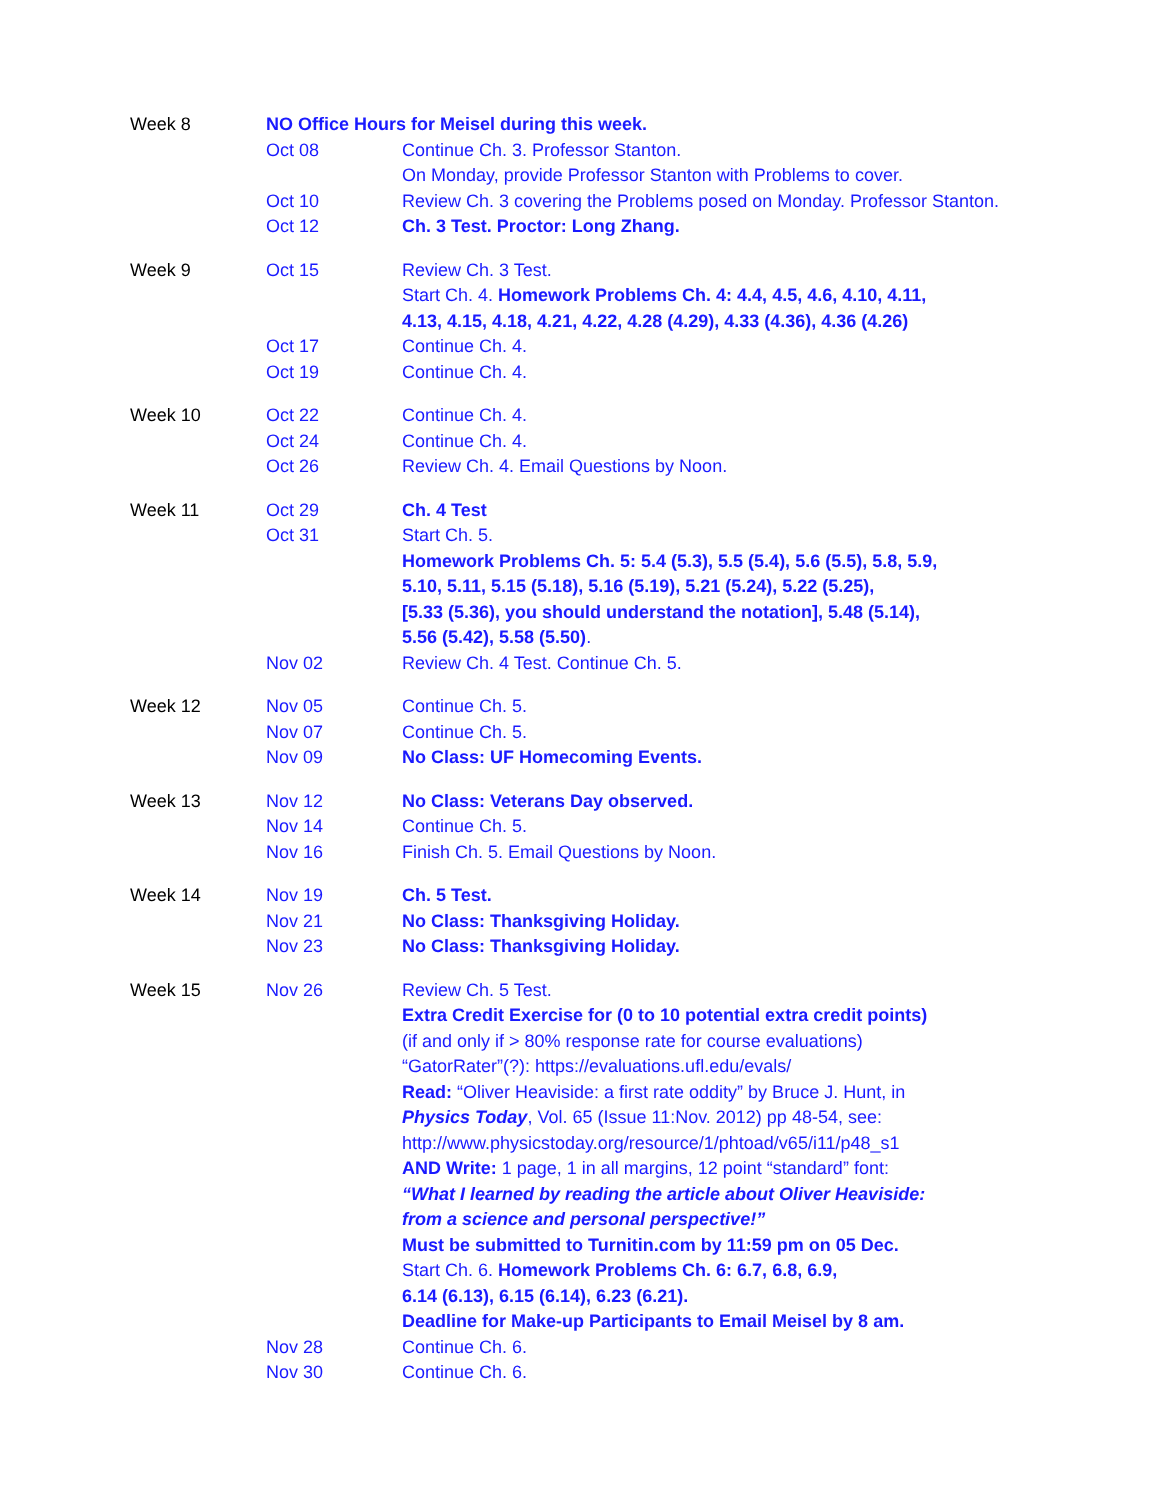| Week 8 | NO Office Hours for Meisel during this week. | |
| | Oct 08 | Continue Ch. 3. Professor Stanton. On Monday, provide Professor Stanton with Problems to cover. |
| | Oct 10 | Review Ch. 3 covering the Problems posed on Monday. Professor Stanton. |
| | Oct 12 | Ch. 3 Test. Proctor: Long Zhang. |
| Week 9 | Oct 15 | Review Ch. 3 Test. Start Ch. 4. Homework Problems Ch. 4: 4.4, 4.5, 4.6, 4.10, 4.11, 4.13, 4.15, 4.18, 4.21, 4.22, 4.28 (4.29), 4.33 (4.36), 4.36 (4.26) |
| | Oct 17 | Continue Ch. 4. |
| | Oct 19 | Continue Ch. 4. |
| Week 10 | Oct 22 | Continue Ch. 4. |
| | Oct 24 | Continue Ch. 4. |
| | Oct 26 | Review Ch. 4. Email Questions by Noon. |
| Week 11 | Oct 29 | Ch. 4 Test |
| | Oct 31 | Start Ch. 5. Homework Problems Ch. 5: 5.4 (5.3), 5.5 (5.4), 5.6 (5.5), 5.8, 5.9, 5.10, 5.11, 5.15 (5.18), 5.16 (5.19), 5.21 (5.24), 5.22 (5.25), [5.33 (5.36), you should understand the notation], 5.48 (5.14), 5.56 (5.42), 5.58 (5.50) . |
| | Nov 02 | Review Ch. 4 Test. Continue Ch. 5. |
| Week 12 | Nov 05 | Continue Ch. 5. |
| | Nov 07 | Continue Ch. 5. |
| | Nov 09 | No Class: UF Homecoming Events. |
| Week 13 | Nov 12 | No Class: Veterans Day observed. |
| | Nov 14 | Continue Ch. 5. |
| | Nov 16 | Finish Ch. 5. Email Questions by Noon. |
| Week 14 | Nov 19 | Ch. 5 Test. |
| | Nov 21 | No Class: Thanksgiving Holiday. |
| | Nov 23 | No Class: Thanksgiving Holiday. |
| Week 15 | Nov 26 | Review Ch. 5 Test. Extra Credit Exercise for (0 to 10 potential extra credit points) (if and only if > 80% response rate for course evaluations) “GatorRater”(?): https://evaluations.ufl.edu/evals/ Read: “Oliver Heaviside: a first rate oddity” by Bruce J. Hunt, in Physics Today , Vol. 65 (Issue 11:Nov. 2012) pp 48-54, see: http://www.physicstoday.org/resource/1/phtoad/v65/i11/p48_s1 AND Write: 1 page, 1 in all margins, 12 point “standard” font: “What I learned by reading the article about Oliver Heaviside: from a science and personal perspective!” Must be submitted to Turnitin.com by 11:59 pm on 05 Dec. Start Ch. 6. Homework Problems Ch. 6: 6.7, 6.8, 6.9, 6.14 (6.13), 6.15 (6.14), 6.23 (6.21). Deadline for Make-up Participants to Email Meisel by 8 am. |
| | Nov 28 | Continue Ch. 6. |
| | Nov 30 | Continue Ch. 6. |